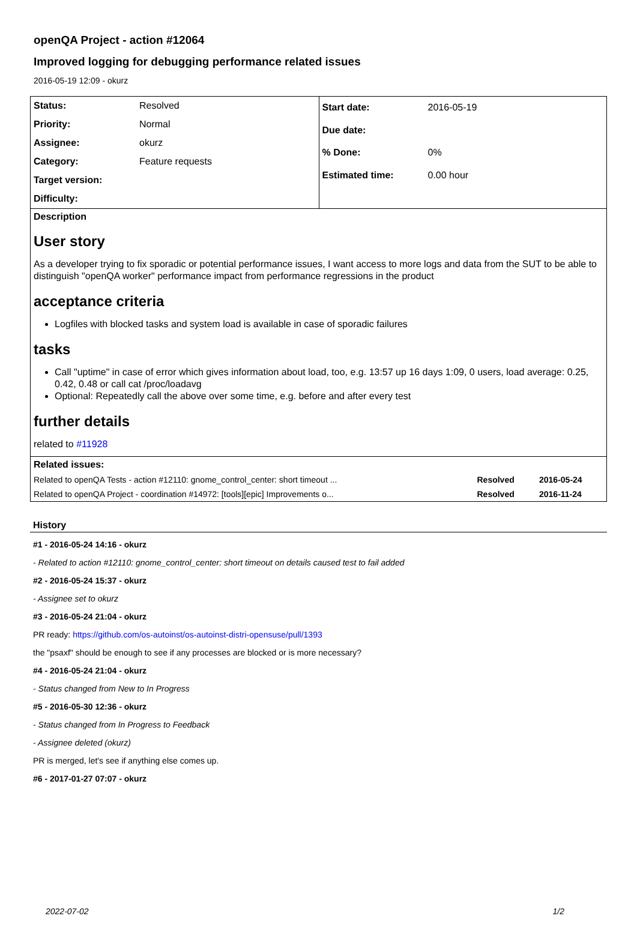openQA Project - action #12064
Improved logging for debugging performance related issues
2016-05-19 12:09 - okurz
| Status: | Resolved |
| Priority: | Normal |
| Assignee: | okurz |
| Category: | Feature requests |
| Target version: | |
| Difficulty: | |
| Start date: | 2016-05-19 |
| Due date: | |
| % Done: | 0% |
| Estimated time: | 0.00 hour |
Description
User story
As a developer trying to fix sporadic or potential performance issues, I want access to more logs and data from the SUT to be able to distinguish "openQA worker" performance impact from performance regressions in the product
acceptance criteria
Logfiles with blocked tasks and system load is available in case of sporadic failures
tasks
Call "uptime" in case of error which gives information about load, too, e.g. 13:57 up 16 days 1:09, 0 users, load average: 0.25, 0.42, 0.48 or call cat /proc/loadavg
Optional: Repeatedly call the above over some time, e.g. before and after every test
further details
related to #11928
| Related issues: | | |
| --- | --- | --- |
| Related to openQA Tests - action #12110: gnome_control_center: short timeout ... | Resolved | 2016-05-24 |
| Related to openQA Project - coordination #14972: [tools][epic] Improvements o... | Resolved | 2016-11-24 |
History
#1 - 2016-05-24 14:16 - okurz
- Related to action #12110: gnome_control_center: short timeout on details caused test to fail added
#2 - 2016-05-24 15:37 - okurz
- Assignee set to okurz
#3 - 2016-05-24 21:04 - okurz
PR ready: https://github.com/os-autoinst/os-autoinst-distri-opensuse/pull/1393
the "psaxf" should be enough to see if any processes are blocked or is more necessary?
#4 - 2016-05-24 21:04 - okurz
- Status changed from New to In Progress
#5 - 2016-05-30 12:36 - okurz
- Status changed from In Progress to Feedback
- Assignee deleted (okurz)
PR is merged, let's see if anything else comes up.
#6 - 2017-01-27 07:07 - okurz
2022-07-02 1/2